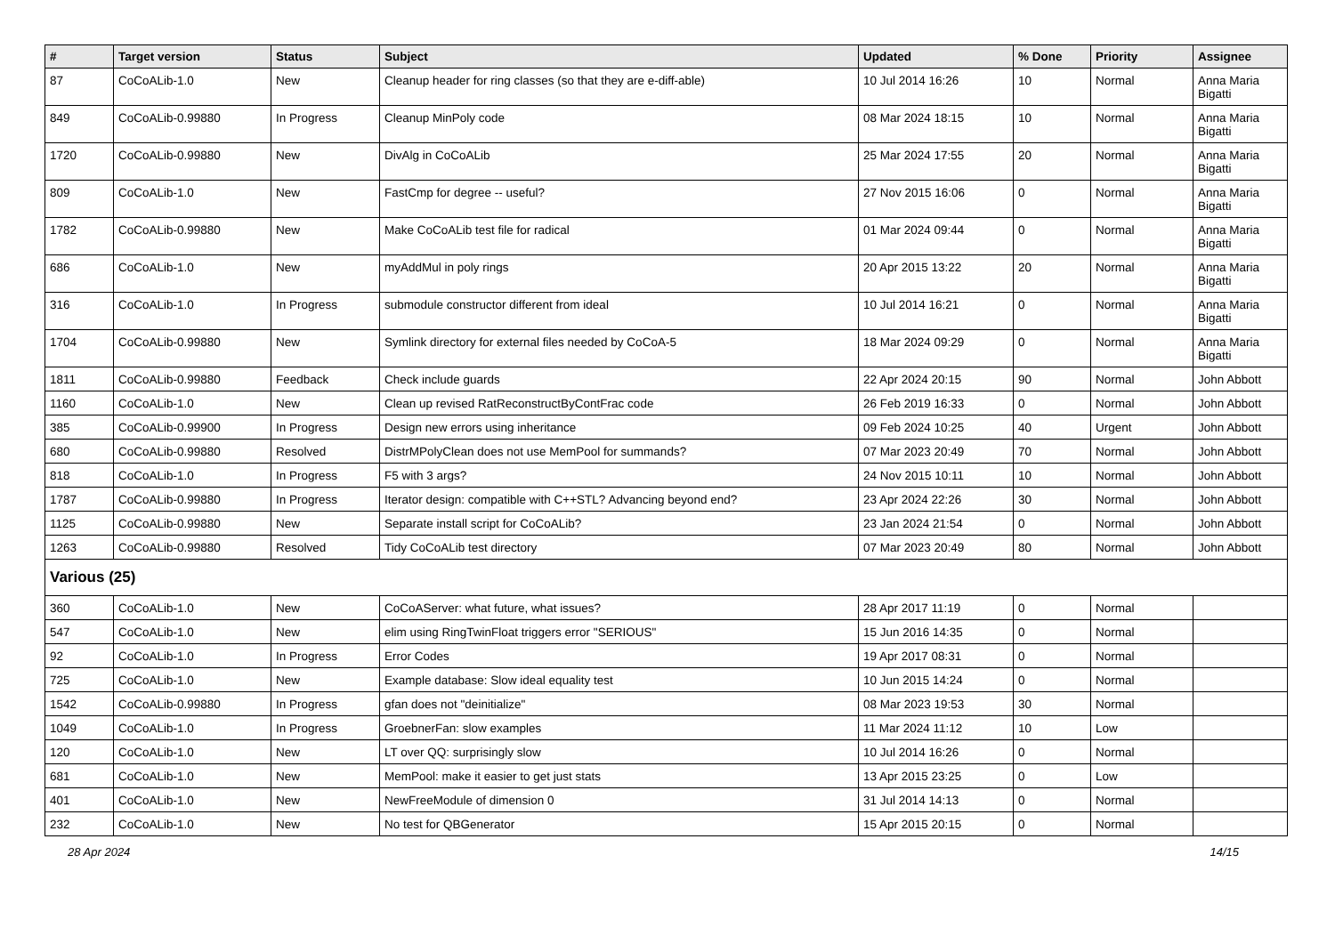| # | Target version | Status | Subject | Updated | % Done | Priority | Assignee |
| --- | --- | --- | --- | --- | --- | --- | --- |
| 87 | CoCoALib-1.0 | New | Cleanup header for ring classes (so that they are e-diff-able) | 10 Jul 2014 16:26 | 10 | Normal | Anna Maria Bigatti |
| 849 | CoCoALib-0.99880 | In Progress | Cleanup MinPoly code | 08 Mar 2024 18:15 | 10 | Normal | Anna Maria Bigatti |
| 1720 | CoCoALib-0.99880 | New | DivAlg in CoCoALib | 25 Mar 2024 17:55 | 20 | Normal | Anna Maria Bigatti |
| 809 | CoCoALib-1.0 | New | FastCmp for degree -- useful? | 27 Nov 2015 16:06 | 0 | Normal | Anna Maria Bigatti |
| 1782 | CoCoALib-0.99880 | New | Make CoCoALib test file for radical | 01 Mar 2024 09:44 | 0 | Normal | Anna Maria Bigatti |
| 686 | CoCoALib-1.0 | New | myAddMul in poly rings | 20 Apr 2015 13:22 | 20 | Normal | Anna Maria Bigatti |
| 316 | CoCoALib-1.0 | In Progress | submodule constructor different from ideal | 10 Jul 2014 16:21 | 0 | Normal | Anna Maria Bigatti |
| 1704 | CoCoALib-0.99880 | New | Symlink directory for external files needed by CoCoA-5 | 18 Mar 2024 09:29 | 0 | Normal | Anna Maria Bigatti |
| 1811 | CoCoALib-0.99880 | Feedback | Check include guards | 22 Apr 2024 20:15 | 90 | Normal | John Abbott |
| 1160 | CoCoALib-1.0 | New | Clean up revised RatReconstructByContFrac code | 26 Feb 2019 16:33 | 0 | Normal | John Abbott |
| 385 | CoCoALib-0.99900 | In Progress | Design new errors using inheritance | 09 Feb 2024 10:25 | 40 | Urgent | John Abbott |
| 680 | CoCoALib-0.99880 | Resolved | DistrMPolyClean does not use MemPool for summands? | 07 Mar 2023 20:49 | 70 | Normal | John Abbott |
| 818 | CoCoALib-1.0 | In Progress | F5 with 3 args? | 24 Nov 2015 10:11 | 10 | Normal | John Abbott |
| 1787 | CoCoALib-0.99880 | In Progress | Iterator design: compatible with C++STL? Advancing beyond end? | 23 Apr 2024 22:26 | 30 | Normal | John Abbott |
| 1125 | CoCoALib-0.99880 | New | Separate install script for CoCoALib? | 23 Jan 2024 21:54 | 0 | Normal | John Abbott |
| 1263 | CoCoALib-0.99880 | Resolved | Tidy CoCoALib test directory | 07 Mar 2023 20:49 | 80 | Normal | John Abbott |
| Various (25) | | | | | | | |
| 360 | CoCoALib-1.0 | New | CoCoAServer: what future, what issues? | 28 Apr 2017 11:19 | 0 | Normal | |
| 547 | CoCoALib-1.0 | New | elim using RingTwinFloat triggers error "SERIOUS" | 15 Jun 2016 14:35 | 0 | Normal | |
| 92 | CoCoALib-1.0 | In Progress | Error Codes | 19 Apr 2017 08:31 | 0 | Normal | |
| 725 | CoCoALib-1.0 | New | Example database: Slow ideal equality test | 10 Jun 2015 14:24 | 0 | Normal | |
| 1542 | CoCoALib-0.99880 | In Progress | gfan does not "deinitialize" | 08 Mar 2023 19:53 | 30 | Normal | |
| 1049 | CoCoALib-1.0 | In Progress | GroebnerFan: slow examples | 11 Mar 2024 11:12 | 10 | Low | |
| 120 | CoCoALib-1.0 | New | LT over QQ: surprisingly slow | 10 Jul 2014 16:26 | 0 | Normal | |
| 681 | CoCoALib-1.0 | New | MemPool: make it easier to get just stats | 13 Apr 2015 23:25 | 0 | Low | |
| 401 | CoCoALib-1.0 | New | NewFreeModule of dimension 0 | 31 Jul 2014 14:13 | 0 | Normal | |
| 232 | CoCoALib-1.0 | New | No test for QBGenerator | 15 Apr 2015 20:15 | 0 | Normal | |
28 Apr 2024 14/15